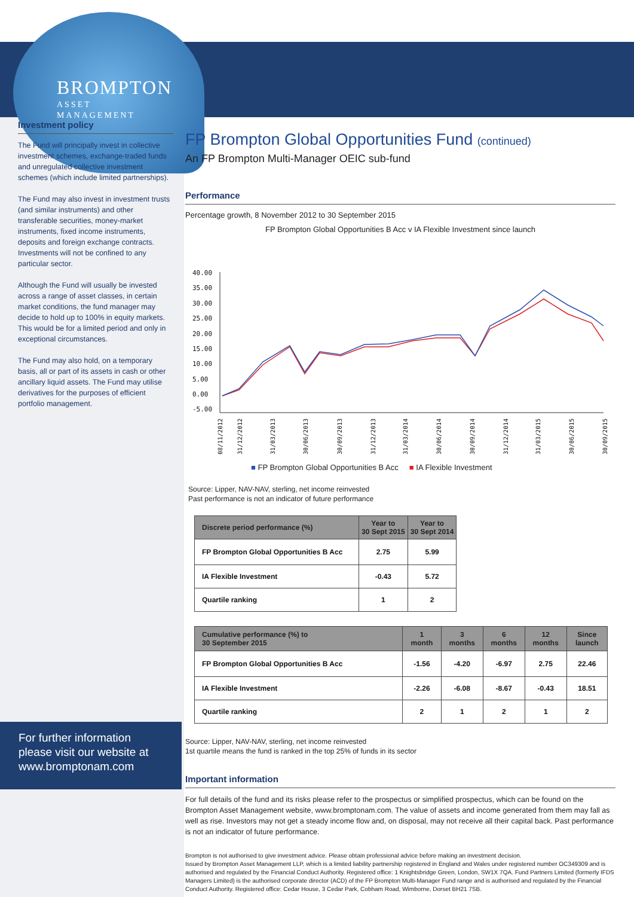BROMPTON
ASSET MANAGEMENT
Investment policy
The Fund will principally invest in collective investment schemes, exchange-traded funds and unregulated collective investment schemes (which include limited partnerships).
The Fund may also invest in investment trusts (and similar instruments) and other transferable securities, money-market instruments, fixed income instruments, deposits and foreign exchange contracts. Investments will not be confined to any particular sector.
Although the Fund will usually be invested across a range of asset classes, in certain market conditions, the fund manager may decide to hold up to 100% in equity markets. This would be for a limited period and only in exceptional circumstances.
The Fund may also hold, on a temporary basis, all or part of its assets in cash or other ancillary liquid assets. The Fund may utilise derivatives for the purposes of efficient portfolio management.
FP Brompton Global Opportunities Fund (continued)
An FP Brompton Multi-Manager OEIC sub-fund
Performance
Percentage growth, 8 November 2012 to 30 September 2015
FP Brompton Global Opportunities B Acc v IA Flexible Investment since launch
40.00
35.00
30.00
25.00
20.00
15.00
10.00
5.00
0.00
-5.00
08/11/2012
31/12/2012
31/03/2013
30/06/2013
30/09/2013
31/12/2013
31/03/2014
30/06/2014
30/09/2014
31/12/2014
31/03/2015
30/06/2015
30/09/2015
■ FP Brompton Global Opportunities B Acc ■ IA Flexible Investment
Source: Lipper, NAV-NAV, sterling, net income reinvested
Past performance is not an indicator of future performance
| Discrete period performance (%) | Year to 30 Sept 2015 | Year to 30 Sept 2014 |
| --- | --- | --- |
| FP Brompton Global Opportunities B Acc | 2.75 | 5.99 |
| IA Flexible Investment | -0.43 | 5.72 |
| Quartile ranking | 1 | 2 |
| Cumulative performance (%) to 30 September 2015 | 1 month | 3 months | 6 months | 12 months | Since launch |
| --- | --- | --- | --- | --- | --- |
| FP Brompton Global Opportunities B Acc | -1.56 | -4.20 | -6.97 | 2.75 | 22.46 |
| IA Flexible Investment | -2.26 | -6.08 | -8.67 | -0.43 | 18.51 |
| Quartile ranking | 2 | 1 | 2 | 1 | 2 |
Source: Lipper, NAV-NAV, sterling, net income reinvested
1st quartile means the fund is ranked in the top 25% of funds in its sector
Important information
For full details of the fund and its risks please refer to the prospectus or simplified prospectus, which can be found on the Brompton Asset Management website, www.bromptonam.com. The value of assets and income generated from them may fall as well as rise. Investors may not get a steady income flow and, on disposal, may not receive all their capital back. Past performance is not an indicator of future performance.
Brompton is not authorised to give investment advice. Please obtain professional advice before making an investment decision.
Issued by Brompton Asset Management LLP, which is a limited liability partnership registered in England and Wales under registered number OC349309 and is authorised and regulated by the Financial Conduct Authority. Registered office: 1 Knightsbridge Green, London, SW1X 7QA. Fund Partners Limited (formerly IFDS Managers Limited) is the authorised corporate director (ACD) of the FP Brompton Multi-Manager Fund range and is authorised and regulated by the Financial Conduct Authority. Registered office: Cedar House, 3 Cedar Park, Cobham Road, Wimborne, Dorset BH21 7SB.
For further information please visit our website at www.bromptonam.com